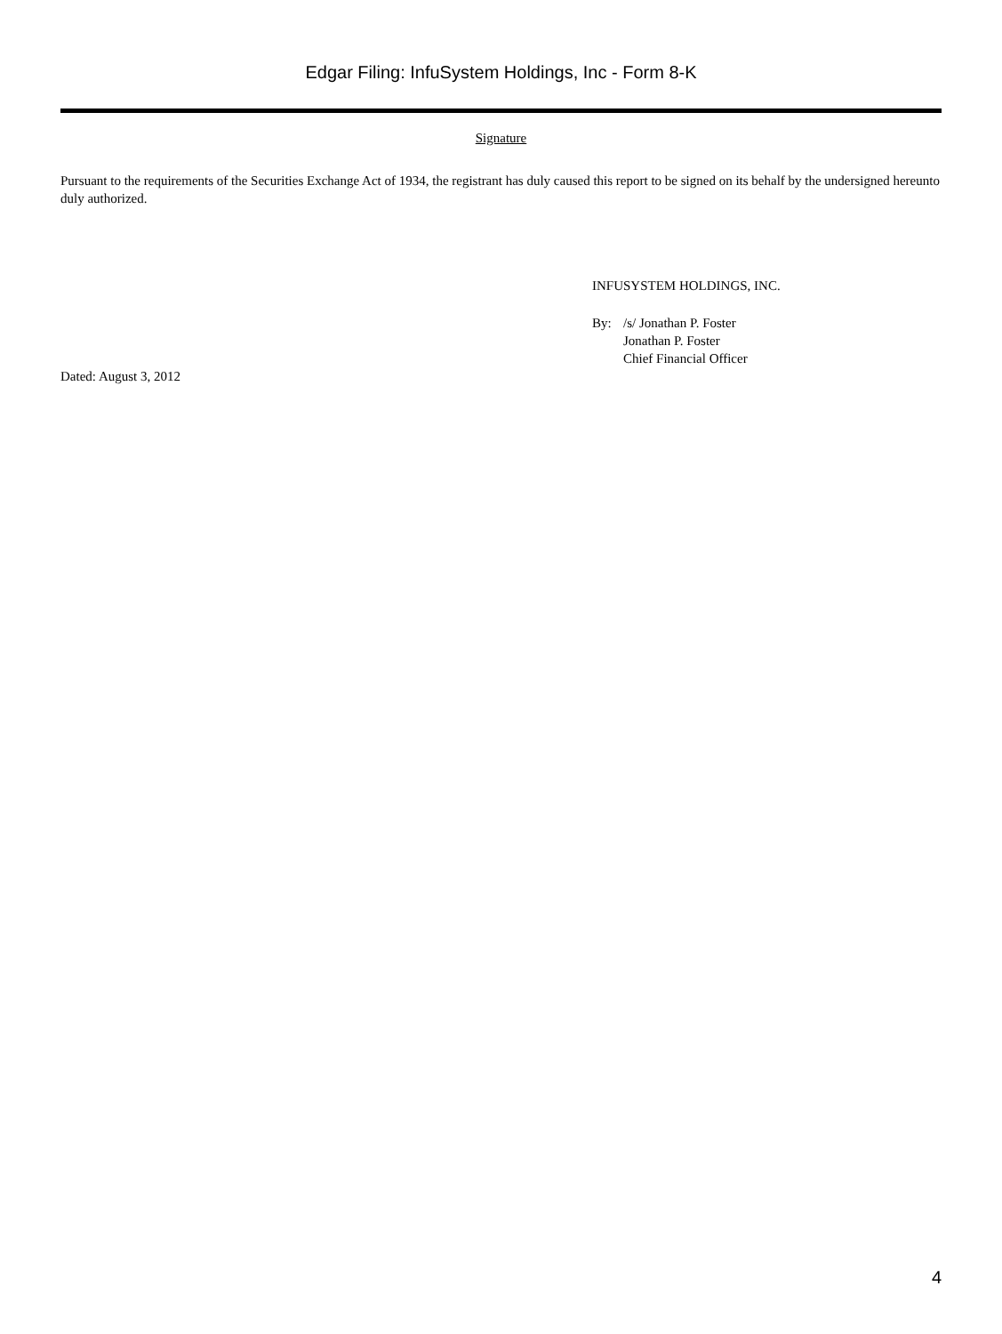Edgar Filing: InfuSystem Holdings, Inc - Form 8-K
Signature
Pursuant to the requirements of the Securities Exchange Act of 1934, the registrant has duly caused this report to be signed on its behalf by the undersigned hereunto duly authorized.
INFUSYSTEM HOLDINGS, INC.
By: /s/ Jonathan P. Foster
Jonathan P. Foster
Chief Financial Officer
Dated: August 3, 2012
4